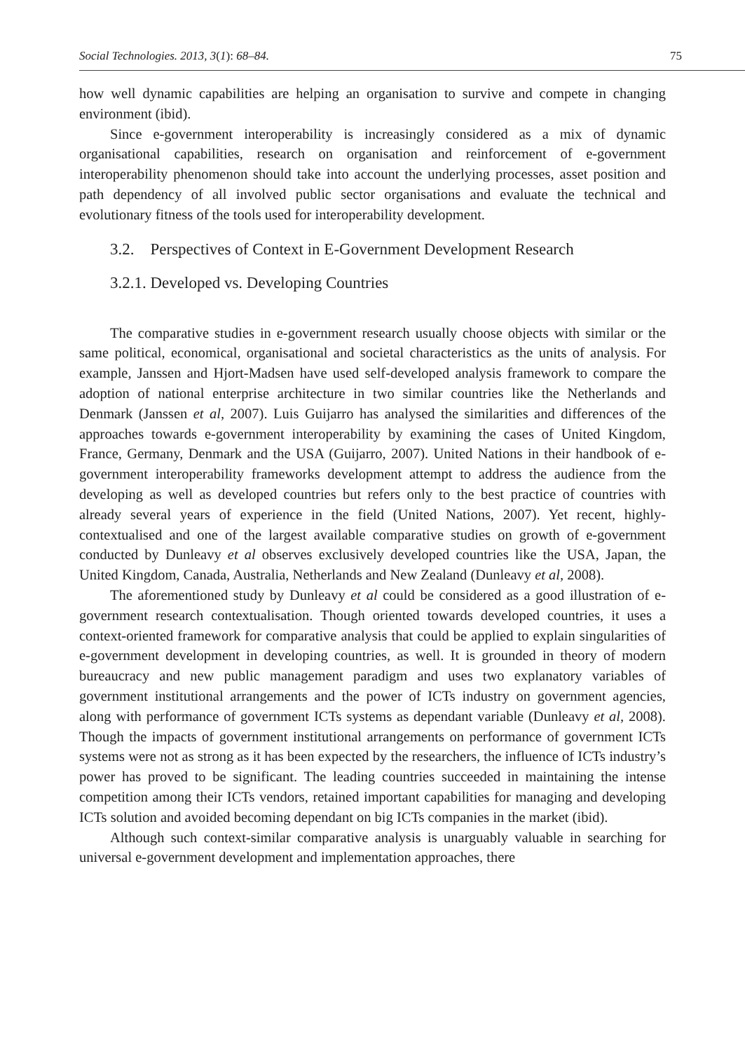Social Technologies. 2013, 3(1): 68–84. 75
how well dynamic capabilities are helping an organisation to survive and compete in changing environment (ibid).
Since e-government interoperability is increasingly considered as a mix of dynamic organisational capabilities, research on organisation and reinforcement of e-government interoperability phenomenon should take into account the underlying processes, asset position and path dependency of all involved public sector organisations and evaluate the technical and evolutionary fitness of the tools used for interoperability development.
3.2. Perspectives of Context in E-Government Development Research
3.2.1. Developed vs. Developing Countries
The comparative studies in e-government research usually choose objects with similar or the same political, economical, organisational and societal characteristics as the units of analysis. For example, Janssen and Hjort-Madsen have used self-developed analysis framework to compare the adoption of national enterprise architecture in two similar countries like the Netherlands and Denmark (Janssen et al, 2007). Luis Guijarro has analysed the similarities and differences of the approaches towards e-government interoperability by examining the cases of United Kingdom, France, Germany, Denmark and the USA (Guijarro, 2007). United Nations in their handbook of e-government interoperability frameworks development attempt to address the audience from the developing as well as developed countries but refers only to the best practice of countries with already several years of experience in the field (United Nations, 2007). Yet recent, highly-contextualised and one of the largest available comparative studies on growth of e-government conducted by Dunleavy et al observes exclusively developed countries like the USA, Japan, the United Kingdom, Canada, Australia, Netherlands and New Zealand (Dunleavy et al, 2008).
The aforementioned study by Dunleavy et al could be considered as a good illustration of e-government research contextualisation. Though oriented towards developed countries, it uses a context-oriented framework for comparative analysis that could be applied to explain singularities of e-government development in developing countries, as well. It is grounded in theory of modern bureaucracy and new public management paradigm and uses two explanatory variables of government institutional arrangements and the power of ICTs industry on government agencies, along with performance of government ICTs systems as dependant variable (Dunleavy et al, 2008). Though the impacts of government institutional arrangements on performance of government ICTs systems were not as strong as it has been expected by the researchers, the influence of ICTs industry’s power has proved to be significant. The leading countries succeeded in maintaining the intense competition among their ICTs vendors, retained important capabilities for managing and developing ICTs solution and avoided becoming dependant on big ICTs companies in the market (ibid).
Although such context-similar comparative analysis is unarguably valuable in searching for universal e-government development and implementation approaches, there